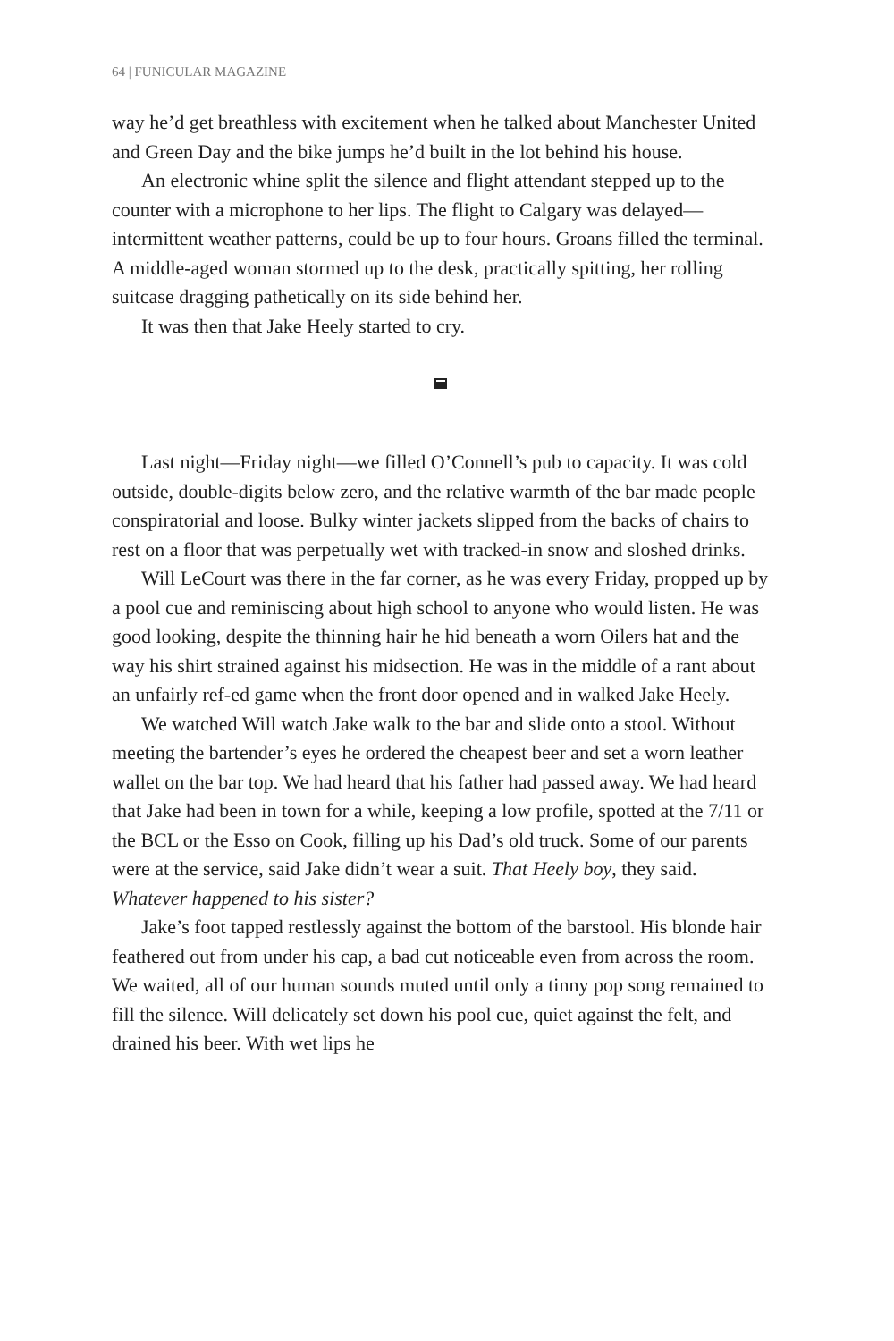64 | FUNICULAR MAGAZINE
way he’d get breathless with excitement when he talked about Manchester United and Green Day and the bike jumps he’d built in the lot behind his house.
An electronic whine split the silence and flight attendant stepped up to the counter with a microphone to her lips. The flight to Calgary was delayed—intermittent weather patterns, could be up to four hours. Groans filled the terminal. A middle-aged woman stormed up to the desk, practically spitting, her rolling suitcase dragging pathetically on its side behind her.
It was then that Jake Heely started to cry.
Last night—Friday night—we filled O’Connell’s pub to capacity. It was cold outside, double-digits below zero, and the relative warmth of the bar made people conspiratorial and loose. Bulky winter jackets slipped from the backs of chairs to rest on a floor that was perpetually wet with tracked-in snow and sloshed drinks.
Will LeCourt was there in the far corner, as he was every Friday, propped up by a pool cue and reminiscing about high school to anyone who would listen. He was good looking, despite the thinning hair he hid beneath a worn Oilers hat and the way his shirt strained against his midsection. He was in the middle of a rant about an unfairly ref-ed game when the front door opened and in walked Jake Heely.
We watched Will watch Jake walk to the bar and slide onto a stool. Without meeting the bartender’s eyes he ordered the cheapest beer and set a worn leather wallet on the bar top. We had heard that his father had passed away. We had heard that Jake had been in town for a while, keeping a low profile, spotted at the 7/11 or the BCL or the Esso on Cook, filling up his Dad’s old truck. Some of our parents were at the service, said Jake didn’t wear a suit. That Heely boy, they said. Whatever happened to his sister?
Jake’s foot tapped restlessly against the bottom of the barstool. His blonde hair feathered out from under his cap, a bad cut noticeable even from across the room. We waited, all of our human sounds muted until only a tinny pop song remained to fill the silence. Will delicately set down his pool cue, quiet against the felt, and drained his beer. With wet lips he